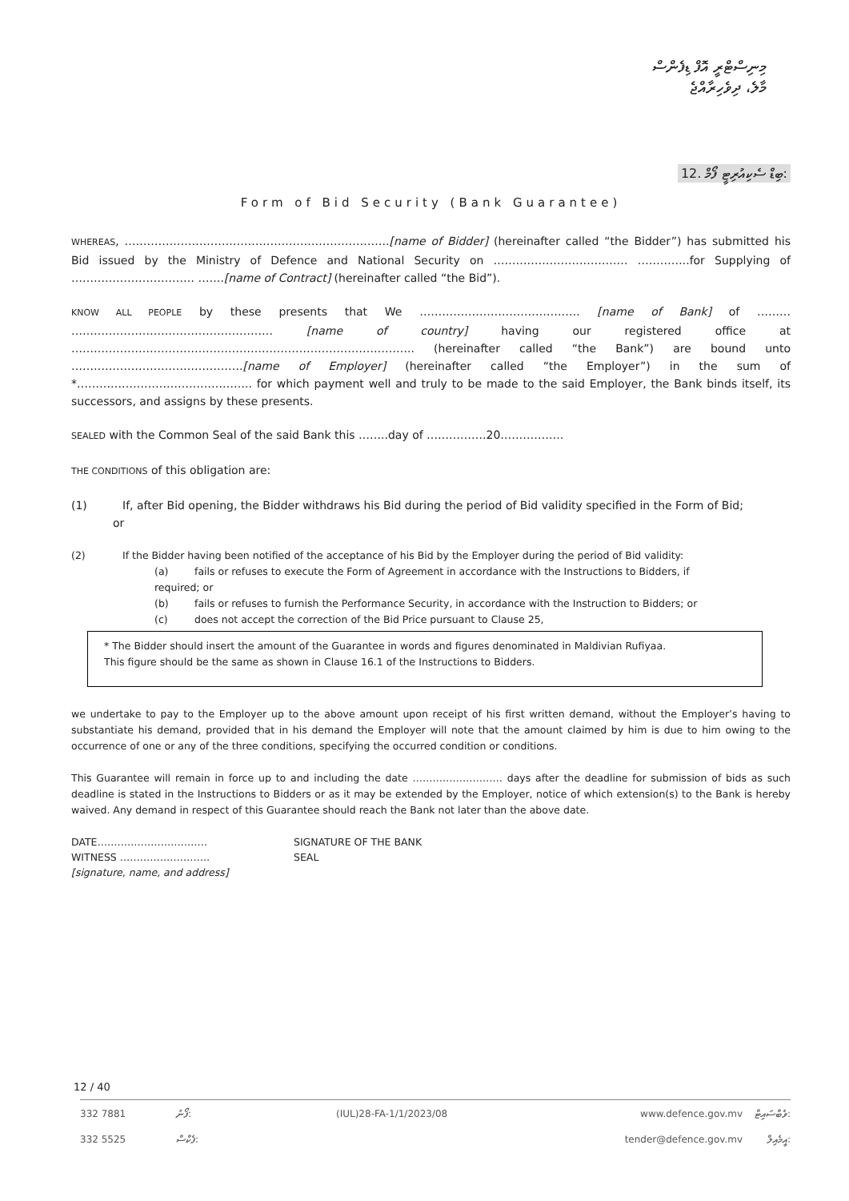މިނިސްޓްރީ އޮފް ޑިފެންސް
މާލެ، ދިވެހިރާއްޖެ
12. ބިޑް ސެކިއުރިޓީ ފޯމް:
Form of Bid Security (Bank Guarantee)
WHEREAS, ……………………………………………………………..[name of Bidder] (hereinafter called “the Bidder”) has submitted his Bid issued by the Ministry of Defence and National Security on ……………………………… …………..for Supplying of …………………………… …….[name of Contract] (hereinafter called “the Bid”).
KNOW ALL PEOPLE by these presents that We ……………………………………. [name of Bank] of ……… ……………………………………………… [name of country] having our registered office at ……………………………………………………………………………….. (hereinafter called “the Bank”) are bound unto ……………………………………….[name of Employer] (hereinafter called “the Employer”) in the sum of *……………………………………….. for which payment well and truly to be made to the said Employer, the Bank binds itself, its successors, and assigns by these presents.
SEALED with the Common Seal of the said Bank this ……..day of …………….20……………..
THE CONDITIONS of this obligation are:
(1) If, after Bid opening, the Bidder withdraws his Bid during the period of Bid validity specified in the Form of Bid;
or
(2) If the Bidder having been notified of the acceptance of his Bid by the Employer during the period of Bid validity:
(a) fails or refuses to execute the Form of Agreement in accordance with the Instructions to Bidders, if
required; or
(b) fails or refuses to furnish the Performance Security, in accordance with the Instruction to Bidders; or
(c) does not accept the correction of the Bid Price pursuant to Clause 25,
* The Bidder should insert the amount of the Guarantee in words and figures denominated in Maldivian Rufiyaa.
This figure should be the same as shown in Clause 16.1 of the Instructions to Bidders.
we undertake to pay to the Employer up to the above amount upon receipt of his first written demand, without the Employer’s having to substantiate his demand, provided that in his demand the Employer will note that the amount claimed by him is due to him owing to the occurrence of one or any of the three conditions, specifying the occurred condition or conditions.
This Guarantee will remain in force up to and including the date ……………………… days after the deadline for submission of bids as such deadline is stated in the Instructions to Bidders or as it may be extended by the Employer, notice of which extension(s) to the Bank is hereby waived. Any demand in respect of this Guarantee should reach the Bank not later than the above date.
DATE…………………………… SIGNATURE OF THE BANK
WITNESS ……………………… SEAL
[signature, name, and address]
12 / 40
332 7881 ފޯނު: (IUL)28-FA-1/1/2023/08 www.defence.gov.mv ވެބްސައިޓް: 332 5525 ފެކްސް: tender@defence.gov.mv އީމެއިލް: